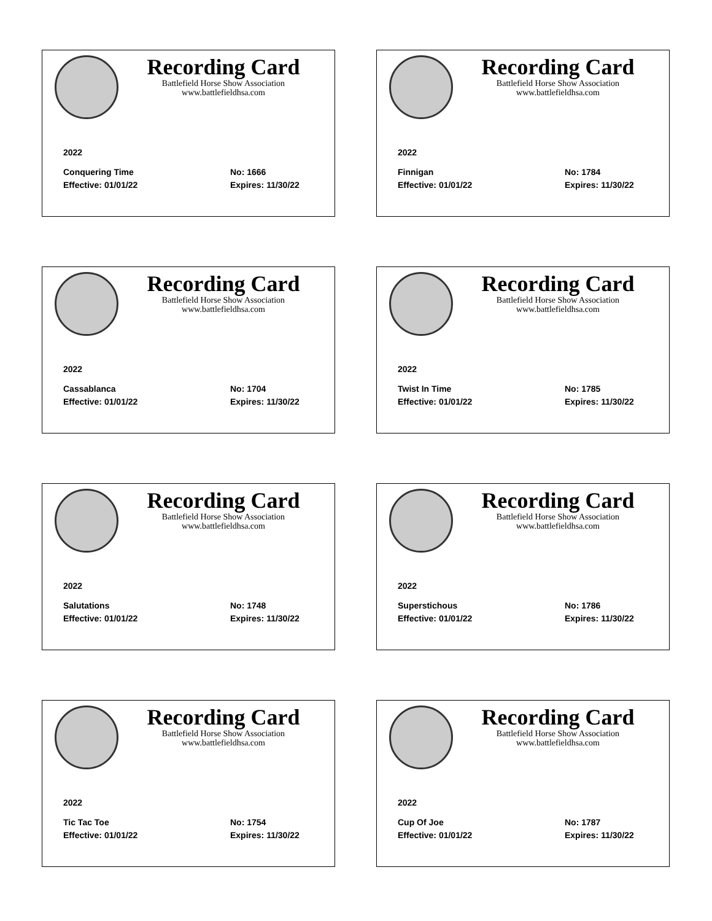Recording Card
Battlefield Horse Show Association
www.battlefieldhsa.com
2022
Conquering Time No: 1666
Effective: 01/01/22 Expires: 11/30/22
Recording Card
Battlefield Horse Show Association
www.battlefieldhsa.com
2022
Finnigan No: 1784
Effective: 01/01/22 Expires: 11/30/22
Recording Card
Battlefield Horse Show Association
www.battlefieldhsa.com
2022
Cassablanca No: 1704
Effective: 01/01/22 Expires: 11/30/22
Recording Card
Battlefield Horse Show Association
www.battlefieldhsa.com
2022
Twist In Time No: 1785
Effective: 01/01/22 Expires: 11/30/22
Recording Card
Battlefield Horse Show Association
www.battlefieldhsa.com
2022
Salutations No: 1748
Effective: 01/01/22 Expires: 11/30/22
Recording Card
Battlefield Horse Show Association
www.battlefieldhsa.com
2022
Superstichous No: 1786
Effective: 01/01/22 Expires: 11/30/22
Recording Card
Battlefield Horse Show Association
www.battlefieldhsa.com
2022
Tic Tac Toe No: 1754
Effective: 01/01/22 Expires: 11/30/22
Recording Card
Battlefield Horse Show Association
www.battlefieldhsa.com
2022
Cup Of Joe No: 1787
Effective: 01/01/22 Expires: 11/30/22